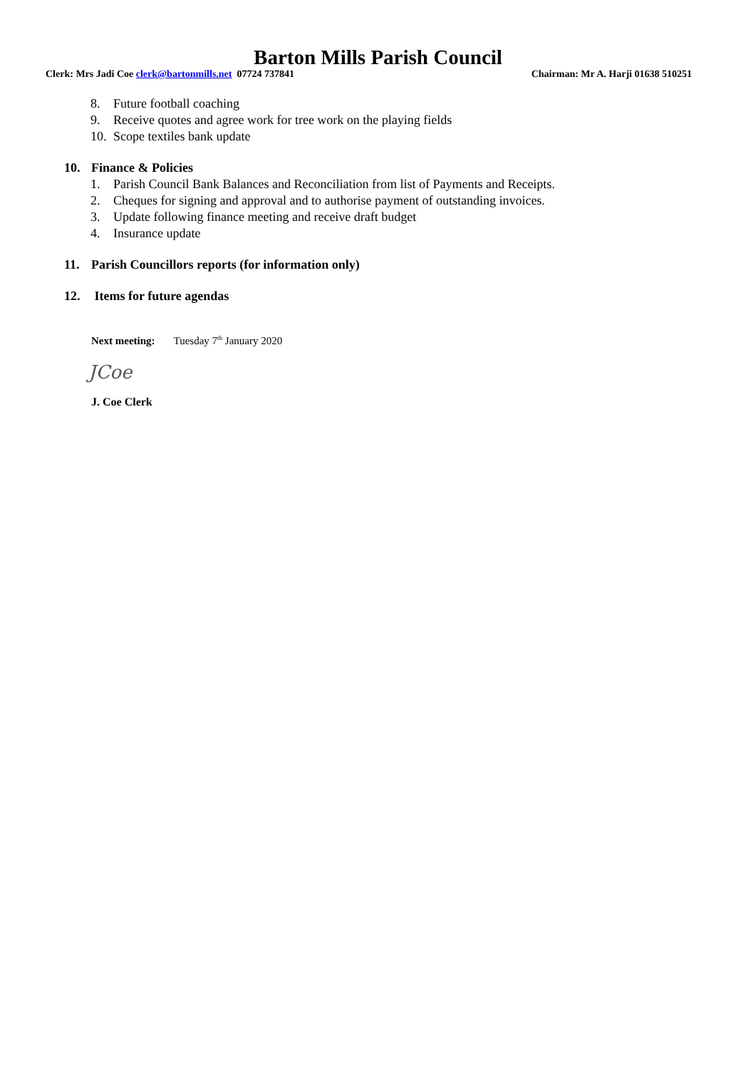Barton Mills Parish Council
Clerk: Mrs Jadi Coe clerk@bartonmills.net 07724 737841
Chairman: Mr A. Harji 01638 510251
8. Future football coaching
9. Receive quotes and agree work for tree work on the playing fields
10. Scope textiles bank update
10. Finance & Policies
1. Parish Council Bank Balances and Reconciliation from list of Payments and Receipts.
2. Cheques for signing and approval and to authorise payment of outstanding invoices.
3. Update following finance meeting and receive draft budget
4. Insurance update
11. Parish Councillors reports (for information only)
12. Items for future agendas
Next meeting: Tuesday 7<sup>th</sup> January 2020
JCoe
J. Coe Clerk